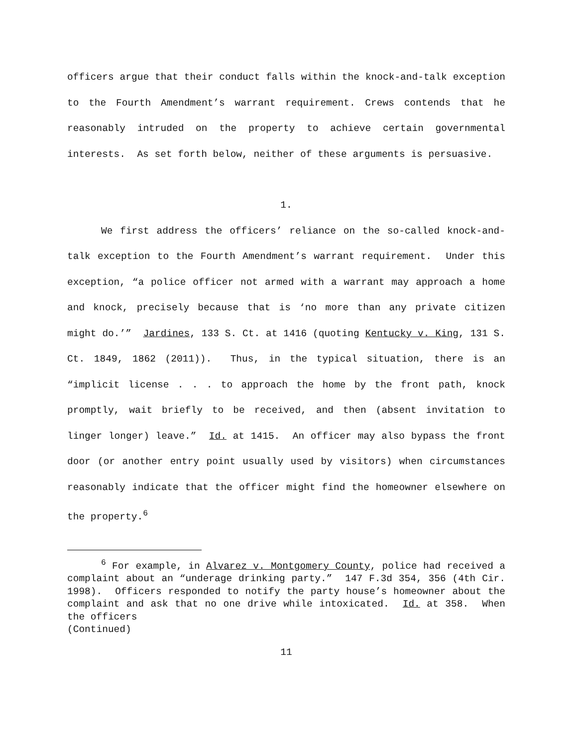officers argue that their conduct falls within the knock-and-talk exception to the Fourth Amendment’s warrant requirement. Crews contends that he reasonably intruded on the property to achieve certain governmental interests. As set forth below, neither of these arguments is persuasive.
1.
We first address the officers’ reliance on the so-called knock-and-talk exception to the Fourth Amendment’s warrant requirement. Under this exception, “a police officer not armed with a warrant may approach a home and knock, precisely because that is ‘no more than any private citizen might do.’” Jardines, 133 S. Ct. at 1416 (quoting Kentucky v. King, 131 S. Ct. 1849, 1862 (2011)). Thus, in the typical situation, there is an “implicit license . . . to approach the home by the front path, knock promptly, wait briefly to be received, and then (absent invitation to linger longer) leave.” Id. at 1415. An officer may also bypass the front door (or another entry point usually used by visitors) when circumstances reasonably indicate that the officer might find the homeowner elsewhere on the property.<sup>6</sup>
<sup>6</sup> For example, in Alvarez v. Montgomery County, police had received a complaint about an “underage drinking party.” 147 F.3d 354, 356 (4th Cir. 1998). Officers responded to notify the party house’s homeowner about the complaint and ask that no one drive while intoxicated. Id. at 358. When the officers
(Continued)
11